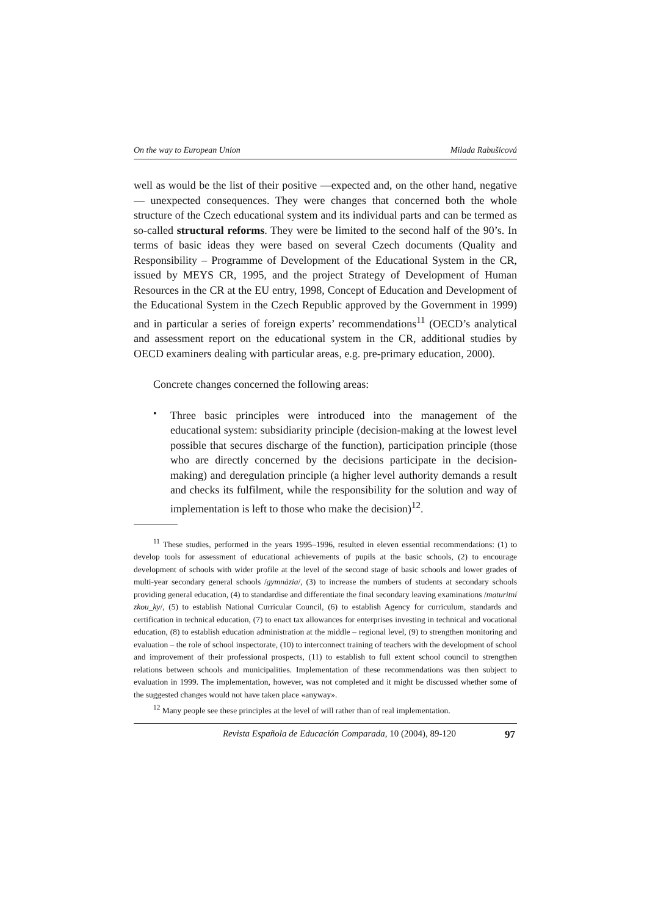On the way to European Union Milada Rabušicová
well as would be the list of their positive —expected and, on the other hand, negative— unexpected consequences. They were changes that concerned both the whole structure of the Czech educational system and its individual parts and can be termed as so-called structural reforms. They were be limited to the second half of the 90’s. In terms of basic ideas they were based on several Czech documents (Quality and Responsibility – Programme of Development of the Educational System in the CR, issued by MEYS CR, 1995, and the project Strategy of Development of Human Resources in the CR at the EU entry, 1998, Concept of Education and Development of the Educational System in the Czech Republic approved by the Government in 1999) and in particular a series of foreign experts’ recommendations<sup>11</sup> (OECD’s analytical and assessment report on the educational system in the CR, additional studies by OECD examiners dealing with particular areas, e.g. pre-primary education, 2000).
Concrete changes concerned the following areas:
•
Three basic principles were introduced into the management of the educational system: subsidiarity principle (decision-making at the lowest level possible that secures discharge of the function), participation principle (those who are directly concerned by the decisions participate in the decision-making) and deregulation principle (a higher level authority demands a result and checks its fulfilment, while the responsibility for the solution and way of implementation is left to those who make the decision)<sup>12</sup>.
<sup>11</sup> These studies, performed in the years 1995–1996, resulted in eleven essential recommendations: (1) to develop tools for assessment of educational achievements of pupils at the basic schools, (2) to encourage development of schools with wider profile at the level of the second stage of basic schools and lower grades of multi-year secondary general schools /gymnázia/, (3) to increase the numbers of students at secondary schools providing general education, (4) to standardise and differentiate the final secondary leaving examinations /maturitní zkou_ky/, (5) to establish National Curricular Council, (6) to establish Agency for curriculum, standards and certification in technical education, (7) to enact tax allowances for enterprises investing in technical and vocational education, (8) to establish education administration at the middle – regional level, (9) to strengthen monitoring and evaluation – the role of school inspectorate, (10) to interconnect training of teachers with the development of school and improvement of their professional prospects, (11) to establish to full extent school council to strengthen relations between schools and municipalities. Implementation of these recommendations was then subject to evaluation in 1999. The implementation, however, was not completed and it might be discussed whether some of the suggested changes would not have taken place «anyway».
<sup>12</sup> Many people see these principles at the level of will rather than of real implementation.
Revista Española de Educación Comparada, 10 (2004), 89-120 97